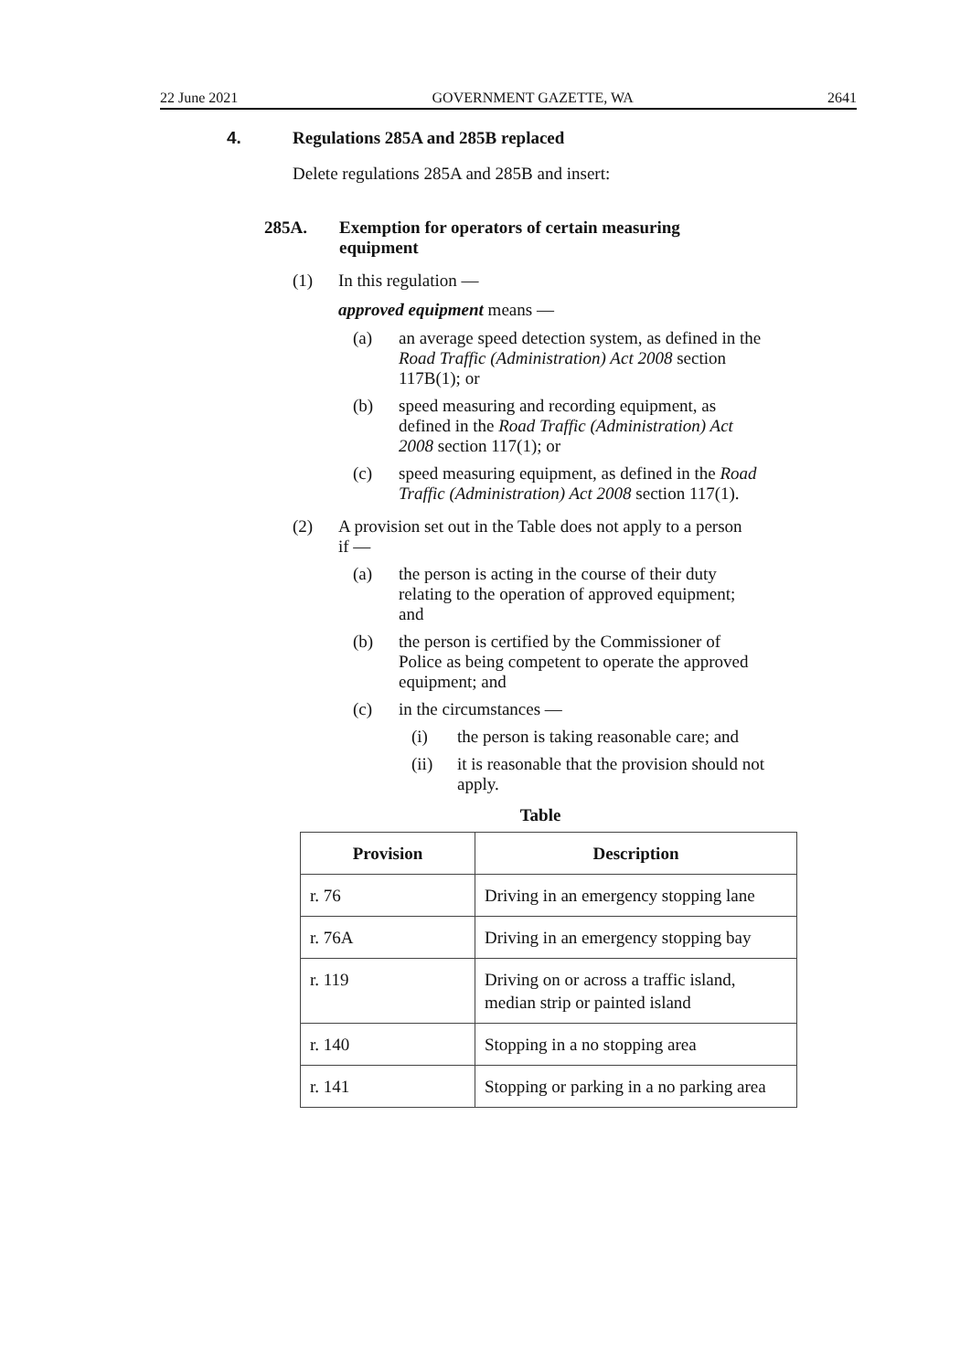22 June 2021 GOVERNMENT GAZETTE, WA 2641
4. Regulations 285A and 285B replaced
Delete regulations 285A and 285B and insert:
285A. Exemption for operators of certain measuring equipment
(1) In this regulation —
approved equipment means —
(a) an average speed detection system, as defined in the Road Traffic (Administration) Act 2008 section 117B(1); or
(b) speed measuring and recording equipment, as defined in the Road Traffic (Administration) Act 2008 section 117(1); or
(c) speed measuring equipment, as defined in the Road Traffic (Administration) Act 2008 section 117(1).
(2) A provision set out in the Table does not apply to a person if —
(a) the person is acting in the course of their duty relating to the operation of approved equipment; and
(b) the person is certified by the Commissioner of Police as being competent to operate the approved equipment; and
(c) in the circumstances —
(i) the person is taking reasonable care; and
(ii) it is reasonable that the provision should not apply.
Table
| Provision | Description |
| --- | --- |
| r. 76 | Driving in an emergency stopping lane |
| r. 76A | Driving in an emergency stopping bay |
| r. 119 | Driving on or across a traffic island, median strip or painted island |
| r. 140 | Stopping in a no stopping area |
| r. 141 | Stopping or parking in a no parking area |